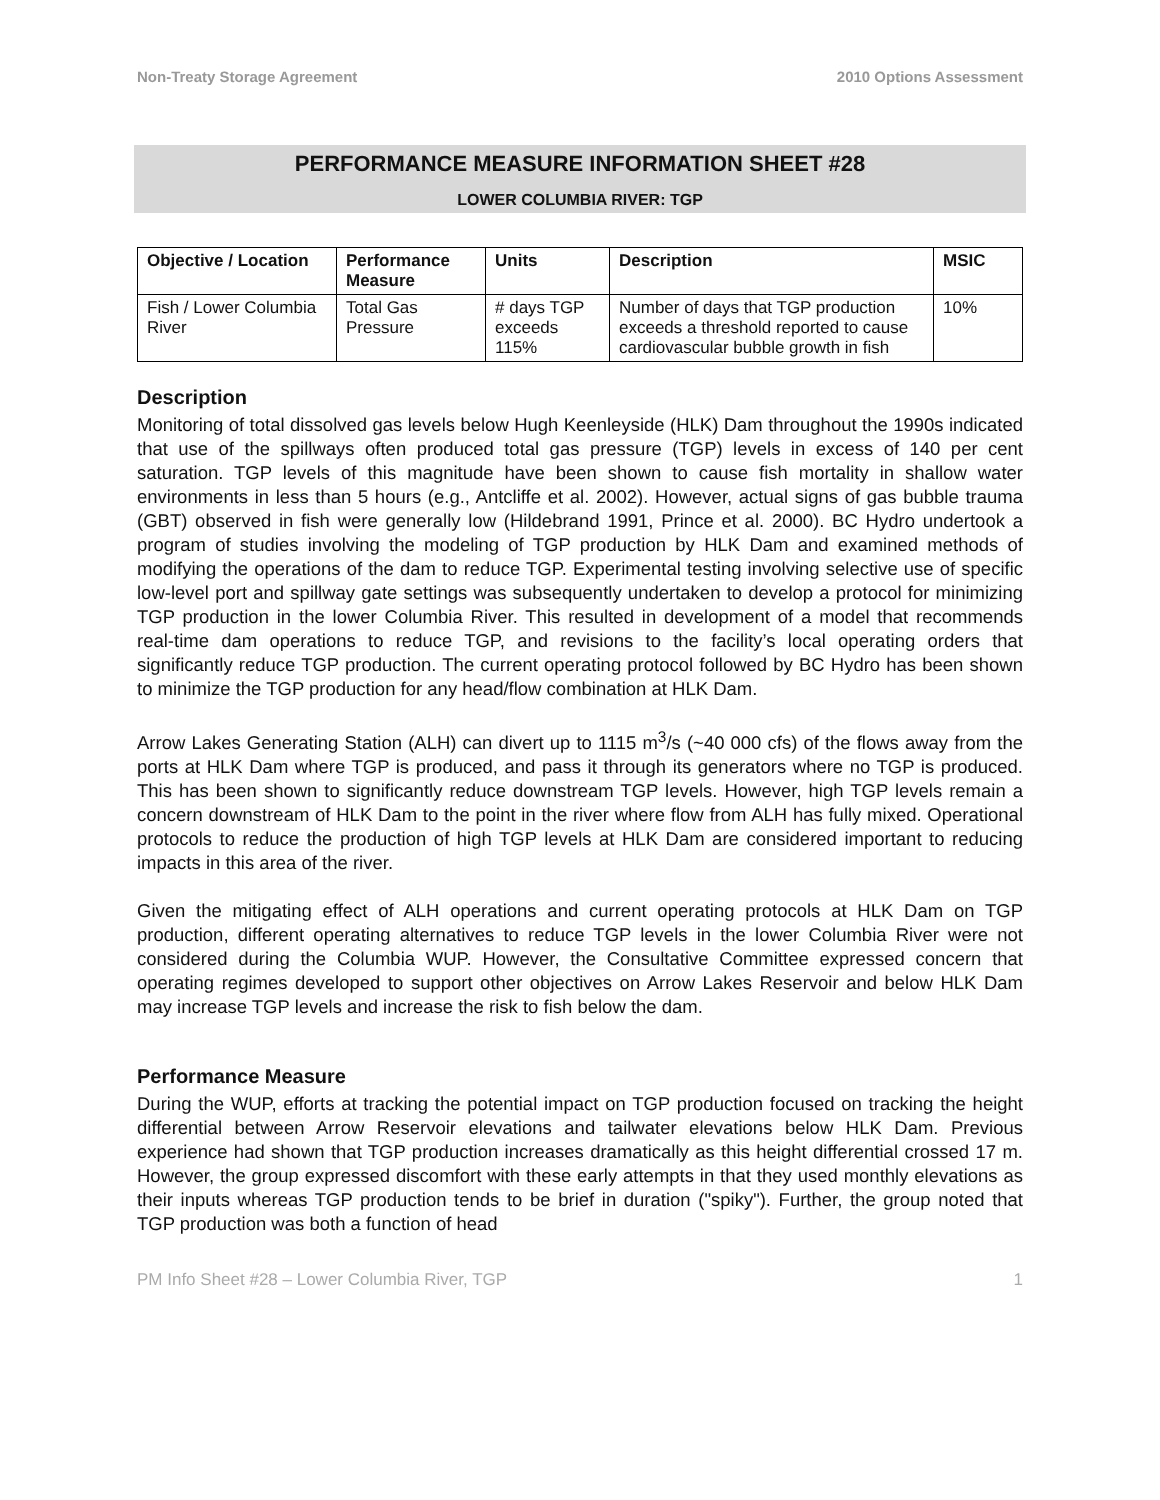Non-Treaty Storage Agreement 2010 Options Assessment
PERFORMANCE MEASURE INFORMATION SHEET #28
LOWER COLUMBIA RIVER: TGP
| Objective / Location | Performance Measure | Units | Description | MSIC |
| --- | --- | --- | --- | --- |
| Fish / Lower Columbia River | Total Gas Pressure | # days TGP exceeds 115% | Number of days that TGP production exceeds a threshold reported to cause cardiovascular bubble growth in fish | 10% |
Description
Monitoring of total dissolved gas levels below Hugh Keenleyside (HLK) Dam throughout the 1990s indicated that use of the spillways often produced total gas pressure (TGP) levels in excess of 140 per cent saturation. TGP levels of this magnitude have been shown to cause fish mortality in shallow water environments in less than 5 hours (e.g., Antcliffe et al. 2002). However, actual signs of gas bubble trauma (GBT) observed in fish were generally low (Hildebrand 1991, Prince et al. 2000). BC Hydro undertook a program of studies involving the modeling of TGP production by HLK Dam and examined methods of modifying the operations of the dam to reduce TGP. Experimental testing involving selective use of specific low-level port and spillway gate settings was subsequently undertaken to develop a protocol for minimizing TGP production in the lower Columbia River. This resulted in development of a model that recommends real-time dam operations to reduce TGP, and revisions to the facility’s local operating orders that significantly reduce TGP production. The current operating protocol followed by BC Hydro has been shown to minimize the TGP production for any head/flow combination at HLK Dam.
Arrow Lakes Generating Station (ALH) can divert up to 1115 m<sup>3</sup>/s (~40 000 cfs) of the flows away from the ports at HLK Dam where TGP is produced, and pass it through its generators where no TGP is produced. This has been shown to significantly reduce downstream TGP levels. However, high TGP levels remain a concern downstream of HLK Dam to the point in the river where flow from ALH has fully mixed. Operational protocols to reduce the production of high TGP levels at HLK Dam are considered important to reducing impacts in this area of the river.
Given the mitigating effect of ALH operations and current operating protocols at HLK Dam on TGP production, different operating alternatives to reduce TGP levels in the lower Columbia River were not considered during the Columbia WUP. However, the Consultative Committee expressed concern that operating regimes developed to support other objectives on Arrow Lakes Reservoir and below HLK Dam may increase TGP levels and increase the risk to fish below the dam.
Performance Measure
During the WUP, efforts at tracking the potential impact on TGP production focused on tracking the height differential between Arrow Reservoir elevations and tailwater elevations below HLK Dam. Previous experience had shown that TGP production increases dramatically as this height differential crossed 17 m. However, the group expressed discomfort with these early attempts in that they used monthly elevations as their inputs whereas TGP production tends to be brief in duration ("spiky"). Further, the group noted that TGP production was both a function of head
PM Info Sheet #28 – Lower Columbia River, TGP 1